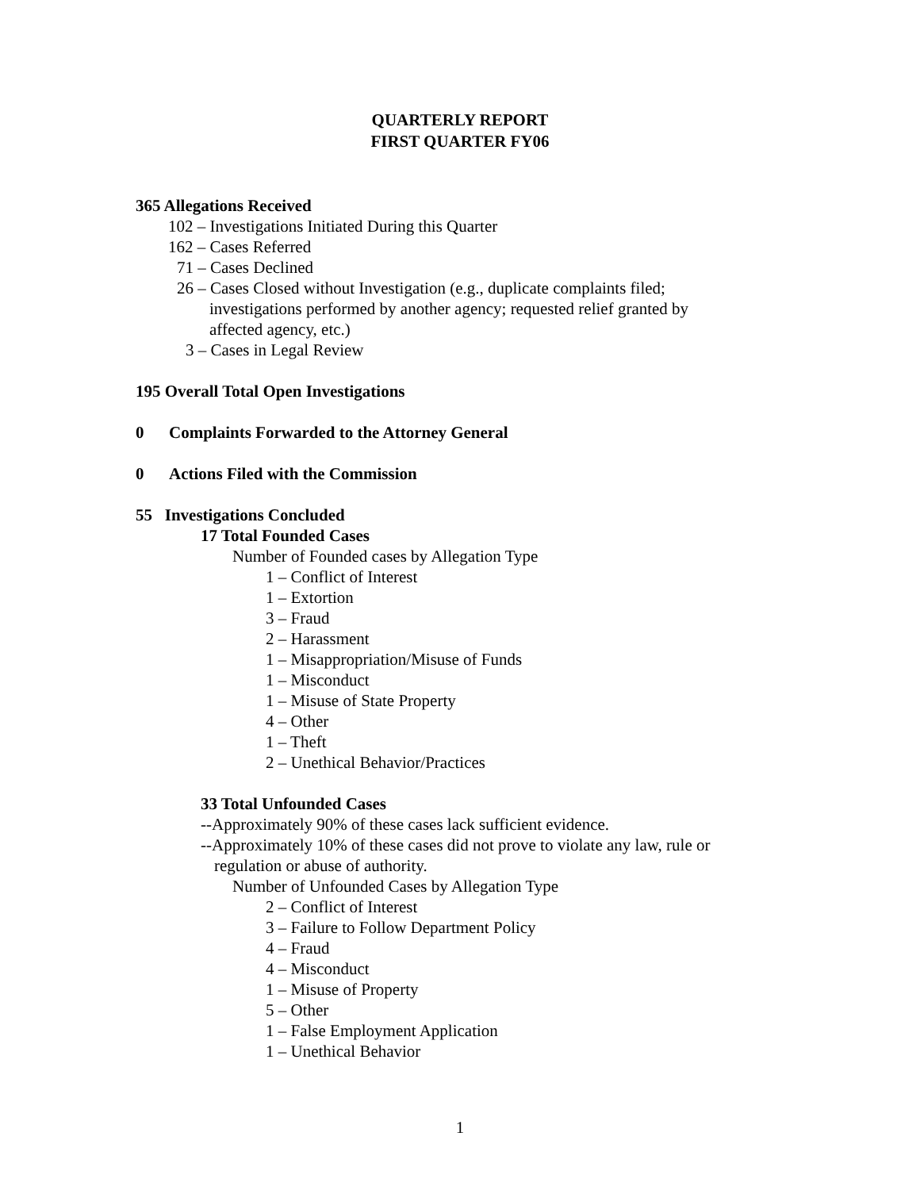QUARTERLY REPORT
FIRST QUARTER FY06
365 Allegations Received
102 – Investigations Initiated During this Quarter
162 – Cases Referred
71 – Cases Declined
26 – Cases Closed without Investigation (e.g., duplicate complaints filed;
investigations performed by another agency; requested relief granted by
affected agency, etc.)
3 – Cases in Legal Review
195 Overall Total Open Investigations
0 Complaints Forwarded to the Attorney General
0 Actions Filed with the Commission
55 Investigations Concluded
17 Total Founded Cases
Number of Founded cases by Allegation Type
1 – Conflict of Interest
1 – Extortion
3 – Fraud
2 – Harassment
1 – Misappropriation/Misuse of Funds
1 – Misconduct
1 – Misuse of State Property
4 – Other
1 – Theft
2 – Unethical Behavior/Practices
33 Total Unfounded Cases
--Approximately 90% of these cases lack sufficient evidence.
--Approximately 10% of these cases did not prove to violate any law, rule or
regulation or abuse of authority.
Number of Unfounded Cases by Allegation Type
2 – Conflict of Interest
3 – Failure to Follow Department Policy
4 – Fraud
4 – Misconduct
1 – Misuse of Property
5 – Other
1 – False Employment Application
1 – Unethical Behavior
1